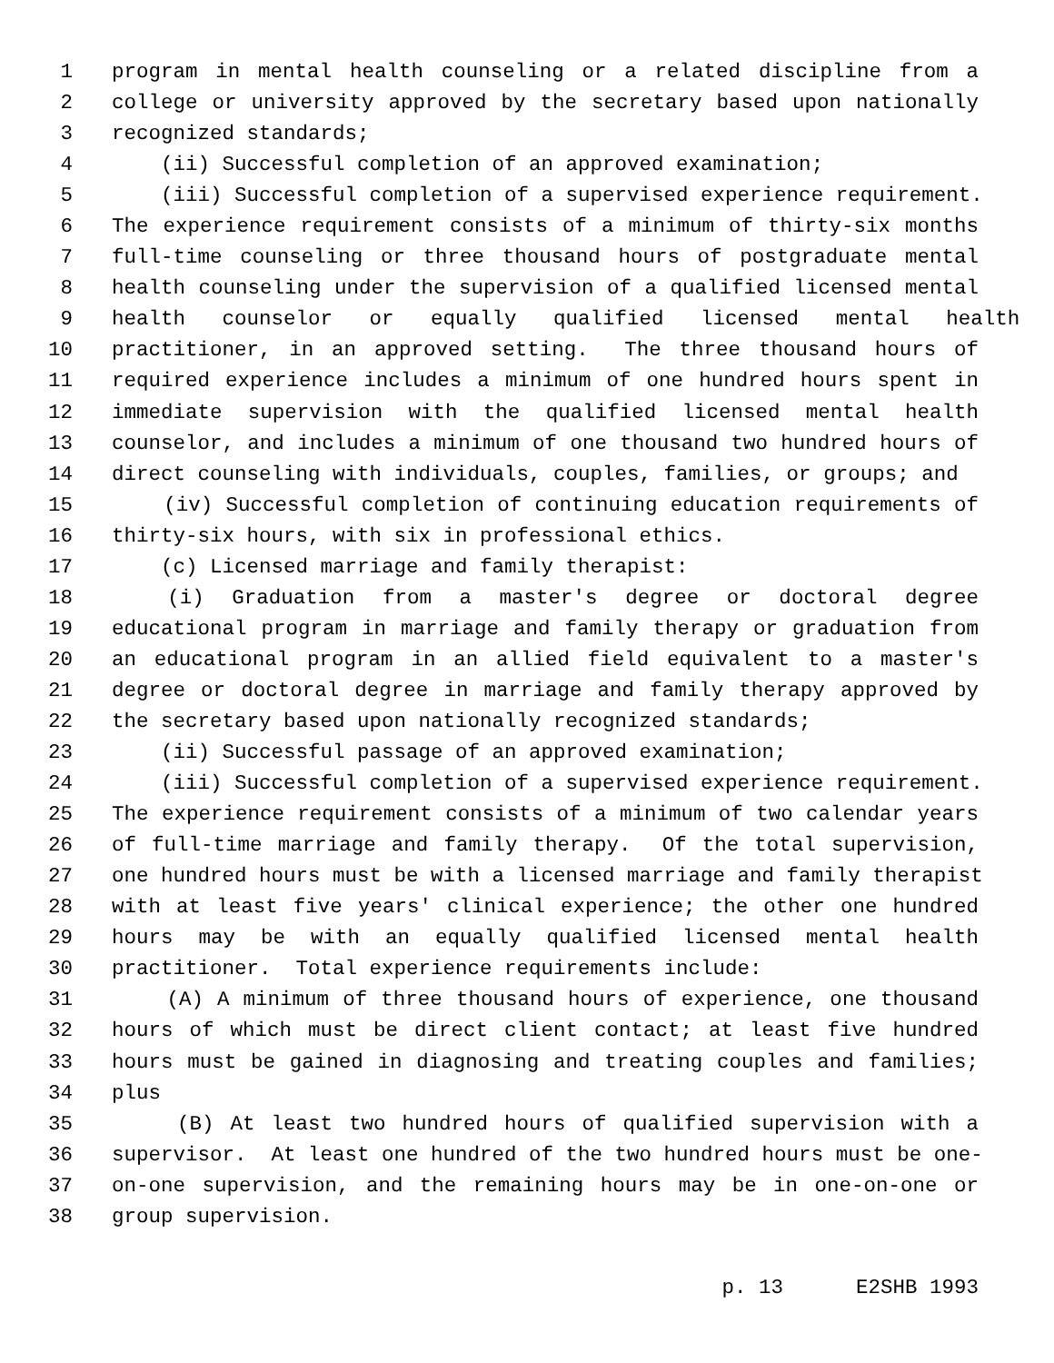1 program in mental health counseling or a related discipline from a
2 college or university approved by the secretary based upon nationally
3 recognized standards;
4 (ii) Successful completion of an approved examination;
5 (iii) Successful completion of a supervised experience requirement.
6 The experience requirement consists of a minimum of thirty-six months
7 full-time counseling or three thousand hours of postgraduate mental
8 health counseling under the supervision of a qualified licensed mental
9 health counselor or equally qualified licensed mental health
10 practitioner, in an approved setting. The three thousand hours of
11 required experience includes a minimum of one hundred hours spent in
12 immediate supervision with the qualified licensed mental health
13 counselor, and includes a minimum of one thousand two hundred hours of
14 direct counseling with individuals, couples, families, or groups; and
15 (iv) Successful completion of continuing education requirements of
16 thirty-six hours, with six in professional ethics.
17 (c) Licensed marriage and family therapist:
18 (i) Graduation from a master's degree or doctoral degree
19 educational program in marriage and family therapy or graduation from
20 an educational program in an allied field equivalent to a master's
21 degree or doctoral degree in marriage and family therapy approved by
22 the secretary based upon nationally recognized standards;
23 (ii) Successful passage of an approved examination;
24 (iii) Successful completion of a supervised experience requirement.
25 The experience requirement consists of a minimum of two calendar years
26 of full-time marriage and family therapy. Of the total supervision,
27 one hundred hours must be with a licensed marriage and family therapist
28 with at least five years' clinical experience; the other one hundred
29 hours may be with an equally qualified licensed mental health
30 practitioner. Total experience requirements include:
31 (A) A minimum of three thousand hours of experience, one thousand
32 hours of which must be direct client contact; at least five hundred
33 hours must be gained in diagnosing and treating couples and families;
34 plus
35 (B) At least two hundred hours of qualified supervision with a
36 supervisor. At least one hundred of the two hundred hours must be one-
37 on-one supervision, and the remaining hours may be in one-on-one or
38 group supervision.
p. 13 E2SHB 1993